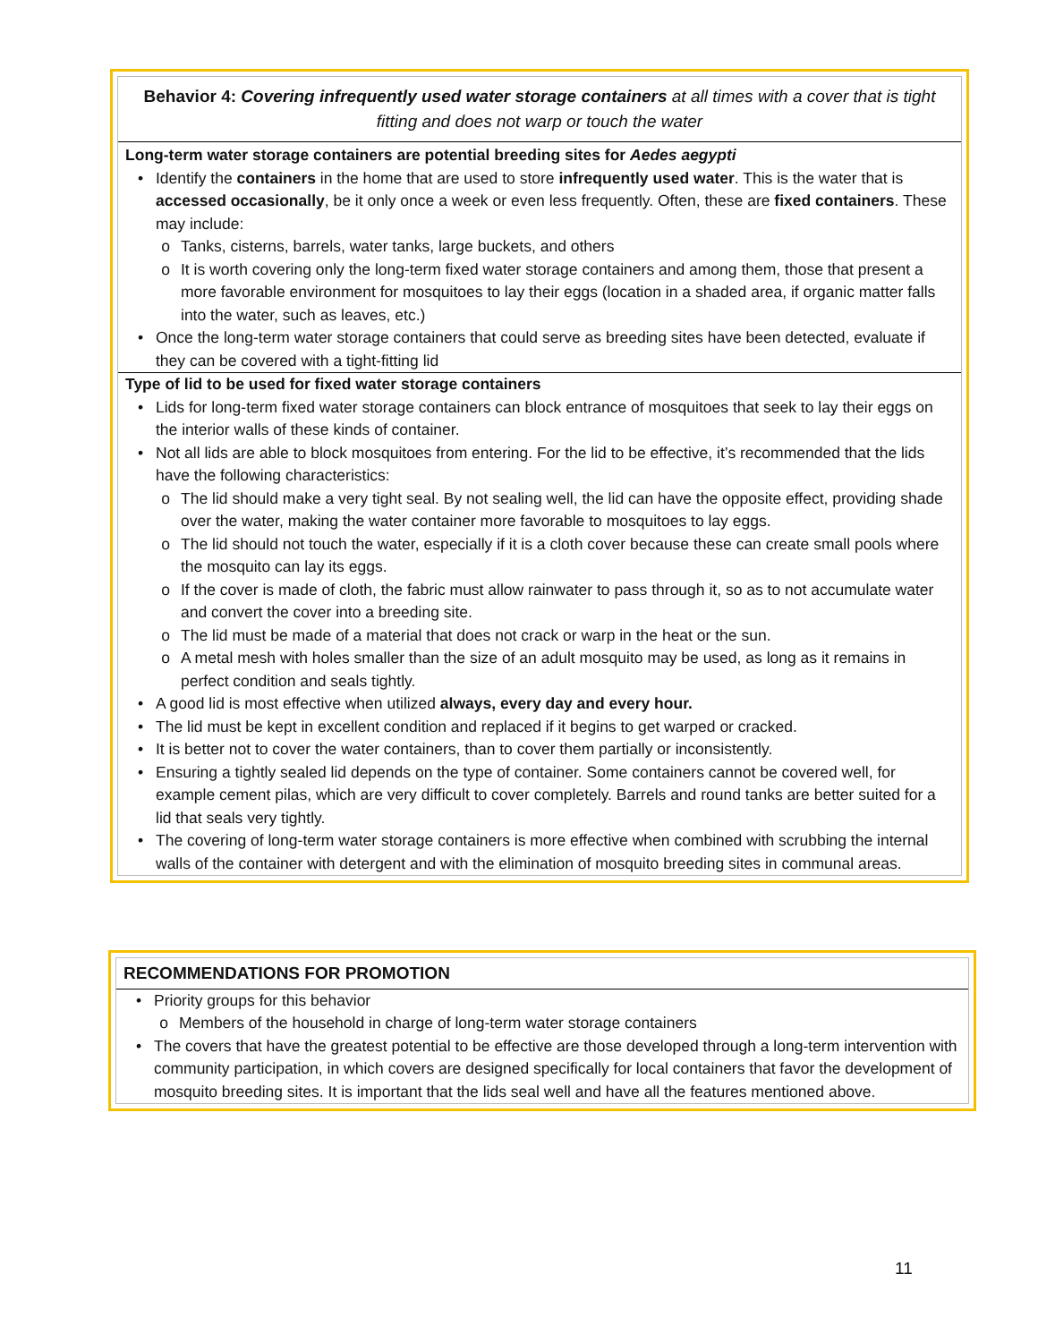Behavior 4: Covering infrequently used water storage containers at all times with a cover that is tight fitting and does not warp or touch the water
Long-term water storage containers are potential breeding sites for Aedes aegypti
• Identify the containers in the home that are used to store infrequently used water. This is the water that is accessed occasionally, be it only once a week or even less frequently. Often, these are fixed containers. These may include:
o Tanks, cisterns, barrels, water tanks, large buckets, and others
o It is worth covering only the long-term fixed water storage containers and among them, those that present a more favorable environment for mosquitoes to lay their eggs (location in a shaded area, if organic matter falls into the water, such as leaves, etc.)
• Once the long-term water storage containers that could serve as breeding sites have been detected, evaluate if they can be covered with a tight-fitting lid
Type of lid to be used for fixed water storage containers
• Lids for long-term fixed water storage containers can block entrance of mosquitoes that seek to lay their eggs on the interior walls of these kinds of container.
• Not all lids are able to block mosquitoes from entering. For the lid to be effective, it’s recommended that the lids have the following characteristics:
o The lid should make a very tight seal. By not sealing well, the lid can have the opposite effect, providing shade over the water, making the water container more favorable to mosquitoes to lay eggs.
o The lid should not touch the water, especially if it is a cloth cover because these can create small pools where the mosquito can lay its eggs.
o If the cover is made of cloth, the fabric must allow rainwater to pass through it, so as to not accumulate water and convert the cover into a breeding site.
o The lid must be made of a material that does not crack or warp in the heat or the sun.
o A metal mesh with holes smaller than the size of an adult mosquito may be used, as long as it remains in perfect condition and seals tightly.
• A good lid is most effective when utilized always, every day and every hour.
• The lid must be kept in excellent condition and replaced if it begins to get warped or cracked.
• It is better not to cover the water containers, than to cover them partially or inconsistently.
• Ensuring a tightly sealed lid depends on the type of container. Some containers cannot be covered well, for example cement pilas, which are very difficult to cover completely. Barrels and round tanks are better suited for a lid that seals very tightly.
• The covering of long-term water storage containers is more effective when combined with scrubbing the internal walls of the container with detergent and with the elimination of mosquito breeding sites in communal areas.
RECOMMENDATIONS FOR PROMOTION
• Priority groups for this behavior
o Members of the household in charge of long-term water storage containers
• The covers that have the greatest potential to be effective are those developed through a long-term intervention with community participation, in which covers are designed specifically for local containers that favor the development of mosquito breeding sites. It is important that the lids seal well and have all the features mentioned above.
11